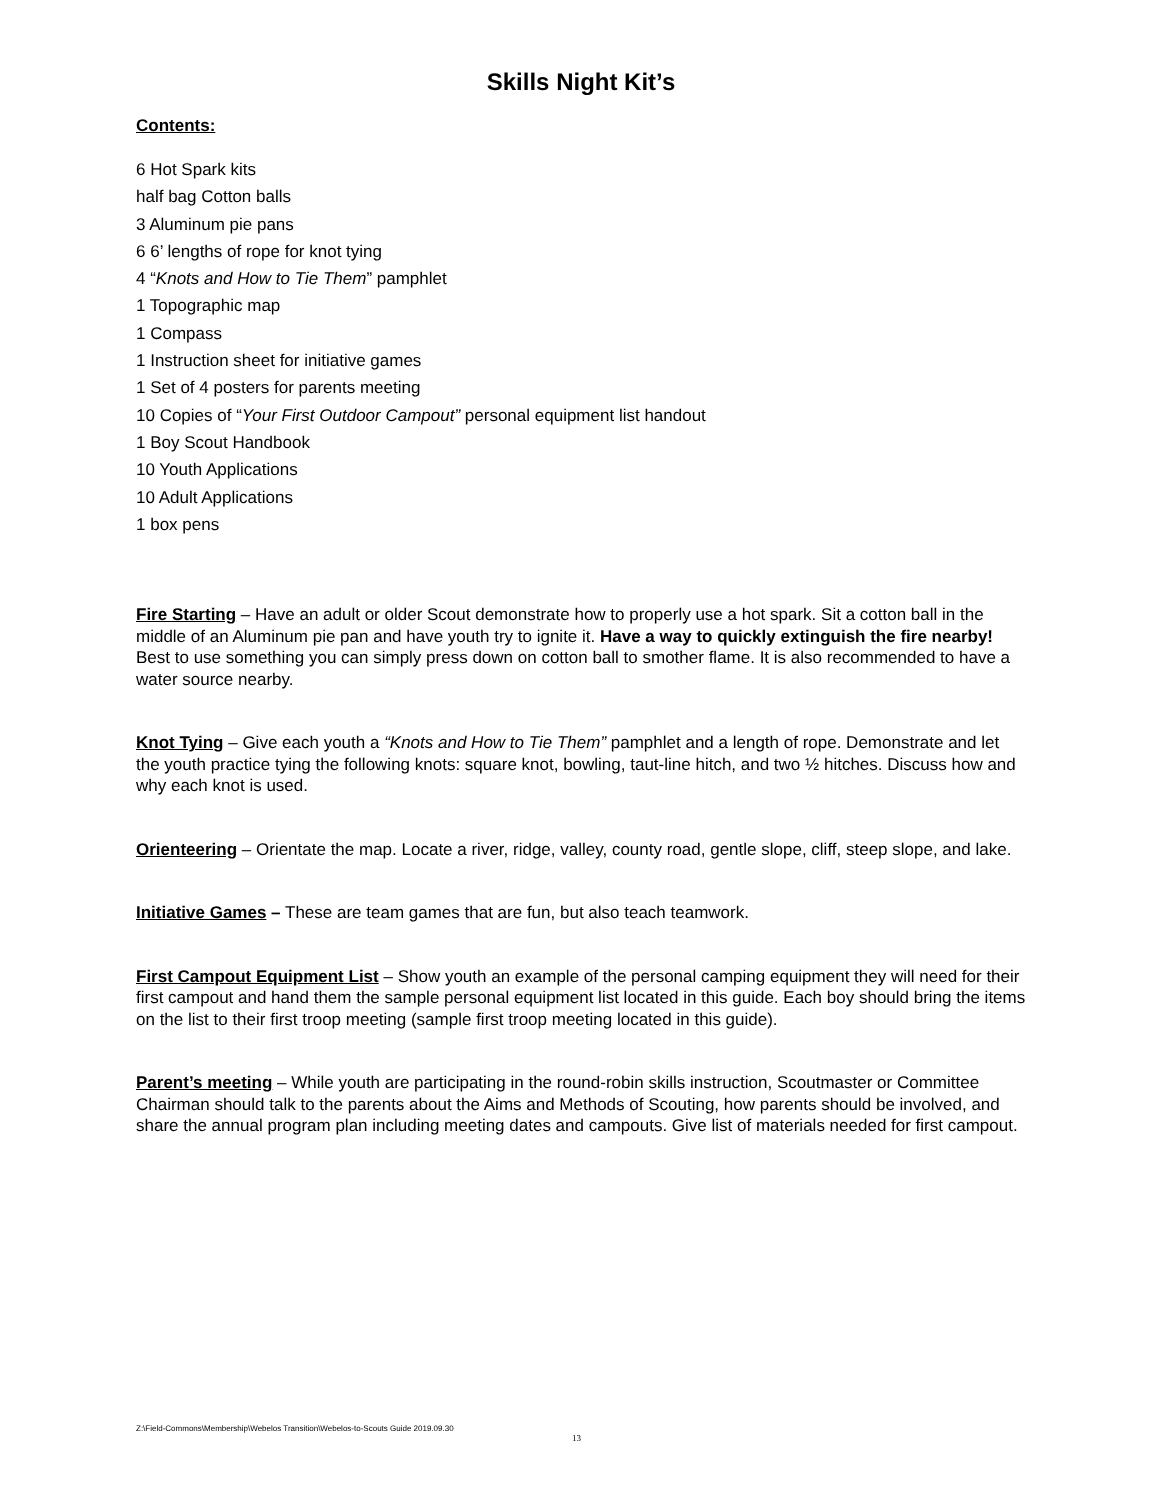Skills Night Kit’s
Contents:
6 Hot Spark kits
half bag Cotton balls
3 Aluminum pie pans
6 6’ lengths of rope for knot tying
4 “Knots and How to Tie Them” pamphlet
1 Topographic map
1 Compass
1 Instruction sheet for initiative games
1 Set of 4 posters for parents meeting
10 Copies of “Your First Outdoor Campout” personal equipment list handout
1 Boy Scout Handbook
10 Youth Applications
10 Adult Applications
1 box pens
Fire Starting – Have an adult or older Scout demonstrate how to properly use a hot spark. Sit a cotton ball in the middle of an Aluminum pie pan and have youth try to ignite it. Have a way to quickly extinguish the fire nearby! Best to use something you can simply press down on cotton ball to smother flame. It is also recommended to have a water source nearby.
Knot Tying – Give each youth a “Knots and How to Tie Them” pamphlet and a length of rope. Demonstrate and let the youth practice tying the following knots: square knot, bowling, taut-line hitch, and two ½ hitches. Discuss how and why each knot is used.
Orienteering – Orientate the map. Locate a river, ridge, valley, county road, gentle slope, cliff, steep slope, and lake.
Initiative Games – These are team games that are fun, but also teach teamwork.
First Campout Equipment List – Show youth an example of the personal camping equipment they will need for their first campout and hand them the sample personal equipment list located in this guide. Each boy should bring the items on the list to their first troop meeting (sample first troop meeting located in this guide).
Parent’s meeting – While youth are participating in the round-robin skills instruction, Scoutmaster or Committee Chairman should talk to the parents about the Aims and Methods of Scouting, how parents should be involved, and share the annual program plan including meeting dates and campouts. Give list of materials needed for first campout.
Z:\Field-Commons\Membership\Webelos Transition\Webelos-to-Scouts Guide 2019.09.30
13